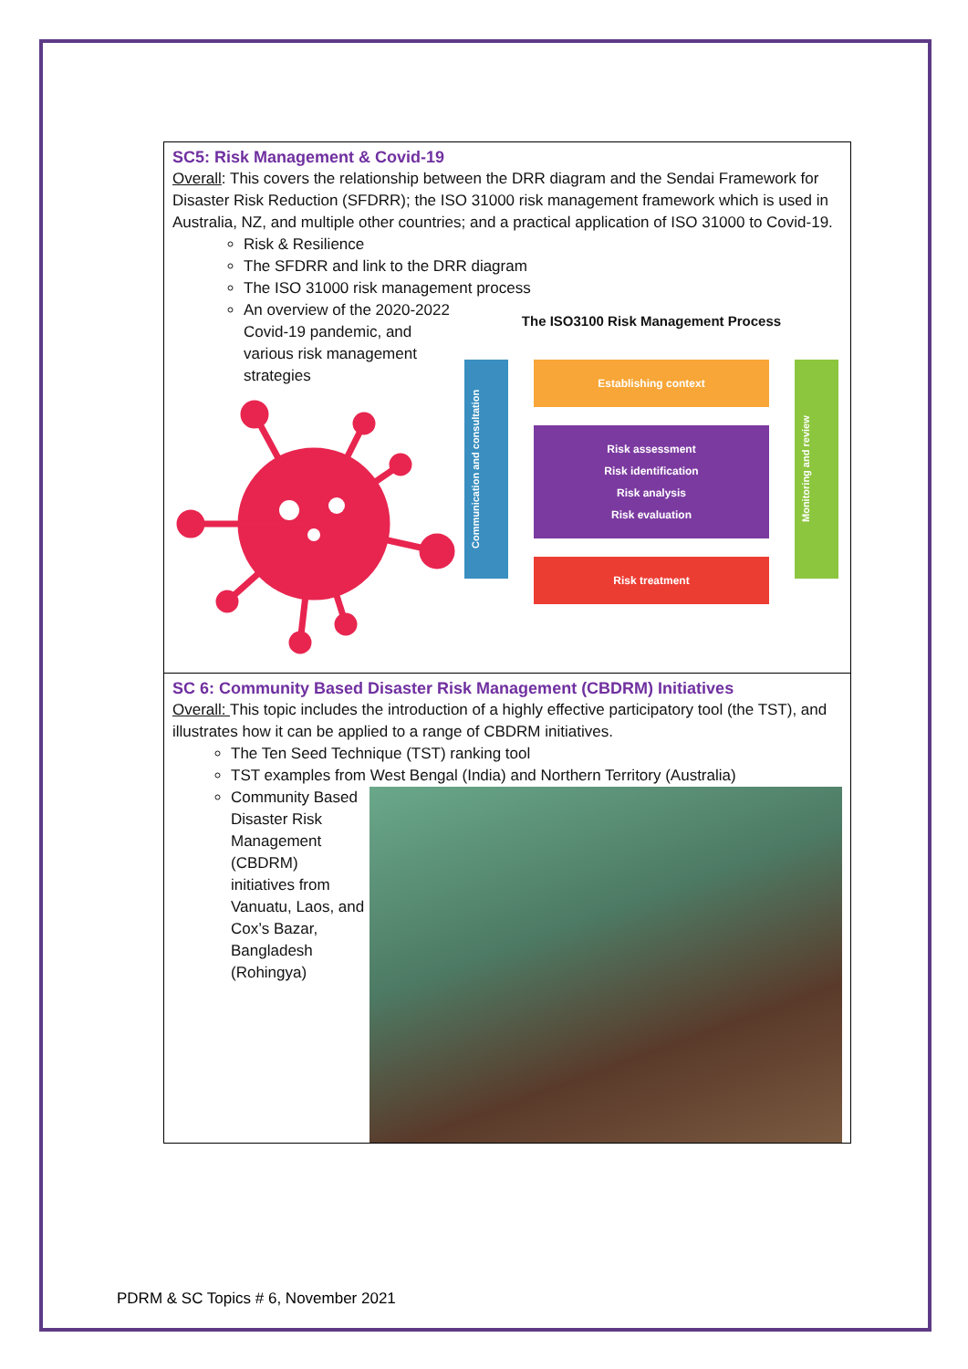SC5: Risk Management & Covid-19
Overall: This covers the relationship between the DRR diagram and the Sendai Framework for Disaster Risk Reduction (SFDRR); the ISO 31000 risk management framework which is used in Australia, NZ, and multiple other countries; and a practical application of ISO 31000 to Covid-19.
Risk & Resilience
The SFDRR and link to the DRR diagram
The ISO 31000 risk management process
An overview of the 2020-2022 Covid-19 pandemic, and various risk management strategies
The ISO3100 Risk Management Process
Communication and consultation
Establishing context
Risk assessment
Risk identification
Risk analysis
Risk evaluation
Risk treatment
Monitoring and review
SC 6: Community Based Disaster Risk Management (CBDRM) Initiatives
Overall: This topic includes the introduction of a highly effective participatory tool (the TST), and illustrates how it can be applied to a range of CBDRM initiatives.
The Ten Seed Technique (TST) ranking tool
TST examples from West Bengal (India) and Northern Territory (Australia)
Community Based Disaster Risk Management (CBDRM) initiatives from Vanuatu, Laos, and Cox’s Bazar, Bangladesh (Rohingya)
PDRM & SC Topics # 6, November 2021